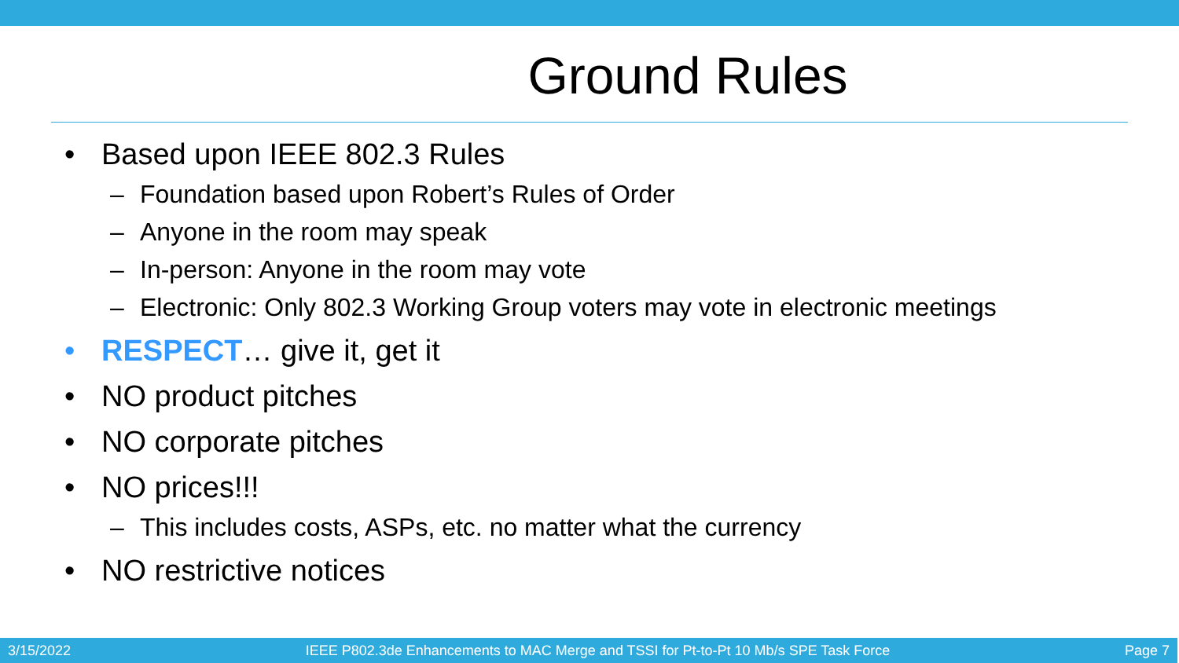Ground Rules
• Based upon IEEE 802.3 Rules
– Foundation based upon Robert’s Rules of Order
– Anyone in the room may speak
– In-person: Anyone in the room may vote
– Electronic: Only 802.3 Working Group voters may vote in electronic meetings
• RESPECT… give it, get it
• NO product pitches
• NO corporate pitches
• NO prices!!!
– This includes costs, ASPs, etc. no matter what the currency
• NO restrictive notices
3/15/2022 IEEE P802.3de Enhancements to MAC Merge and TSSI for Pt-to-Pt 10 Mb/s SPE Task Force Page 7